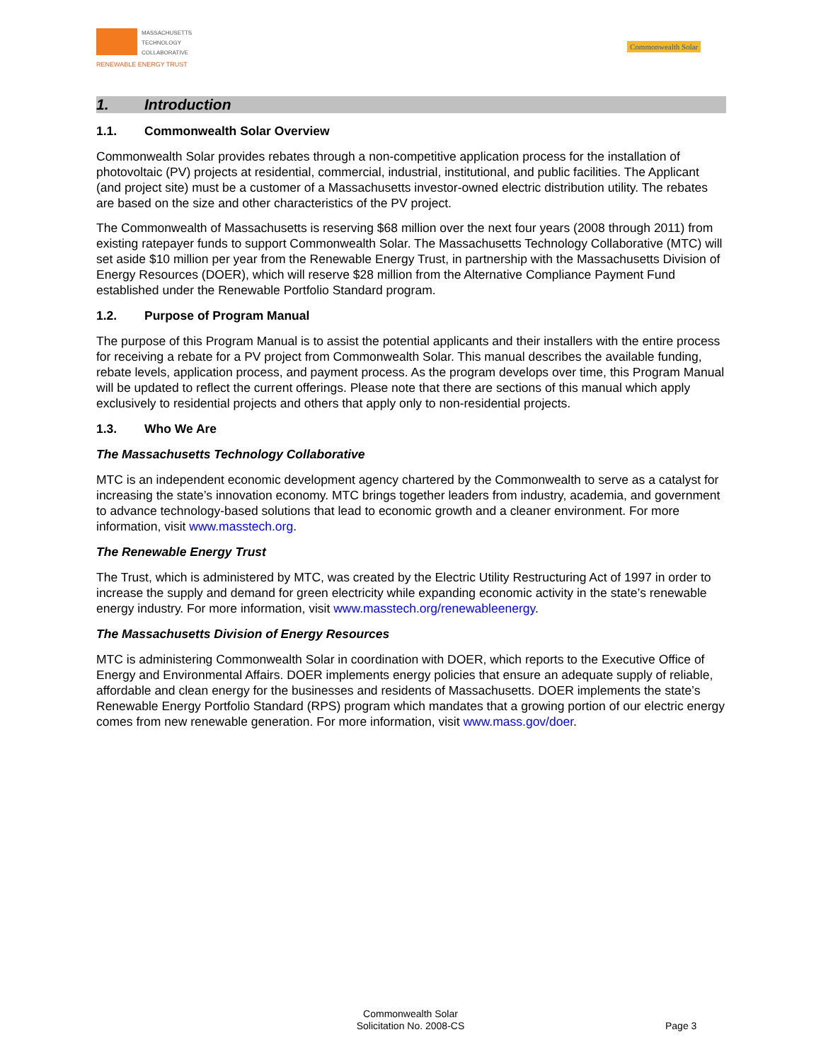MASSACHUSETTS
TECHNOLOGY
COLLABORATIVE
RENEWABLE ENERGY TRUST
Commonwealth Solar
1. Introduction
1.1. Commonwealth Solar Overview
Commonwealth Solar provides rebates through a non-competitive application process for the installation of photovoltaic (PV) projects at residential, commercial, industrial, institutional, and public facilities. The Applicant (and project site) must be a customer of a Massachusetts investor-owned electric distribution utility. The rebates are based on the size and other characteristics of the PV project.
The Commonwealth of Massachusetts is reserving $68 million over the next four years (2008 through 2011) from existing ratepayer funds to support Commonwealth Solar. The Massachusetts Technology Collaborative (MTC) will set aside $10 million per year from the Renewable Energy Trust, in partnership with the Massachusetts Division of Energy Resources (DOER), which will reserve $28 million from the Alternative Compliance Payment Fund established under the Renewable Portfolio Standard program.
1.2. Purpose of Program Manual
The purpose of this Program Manual is to assist the potential applicants and their installers with the entire process for receiving a rebate for a PV project from Commonwealth Solar. This manual describes the available funding, rebate levels, application process, and payment process. As the program develops over time, this Program Manual will be updated to reflect the current offerings. Please note that there are sections of this manual which apply exclusively to residential projects and others that apply only to non-residential projects.
1.3. Who We Are
The Massachusetts Technology Collaborative
MTC is an independent economic development agency chartered by the Commonwealth to serve as a catalyst for increasing the state’s innovation economy. MTC brings together leaders from industry, academia, and government to advance technology-based solutions that lead to economic growth and a cleaner environment. For more information, visit www.masstech.org.
The Renewable Energy Trust
The Trust, which is administered by MTC, was created by the Electric Utility Restructuring Act of 1997 in order to increase the supply and demand for green electricity while expanding economic activity in the state’s renewable energy industry. For more information, visit www.masstech.org/renewableenergy.
The Massachusetts Division of Energy Resources
MTC is administering Commonwealth Solar in coordination with DOER, which reports to the Executive Office of Energy and Environmental Affairs. DOER implements energy policies that ensure an adequate supply of reliable, affordable and clean energy for the businesses and residents of Massachusetts. DOER implements the state’s Renewable Energy Portfolio Standard (RPS) program which mandates that a growing portion of our electric energy comes from new renewable generation. For more information, visit www.mass.gov/doer.
Commonwealth Solar
Solicitation No. 2008-CS
Page 3